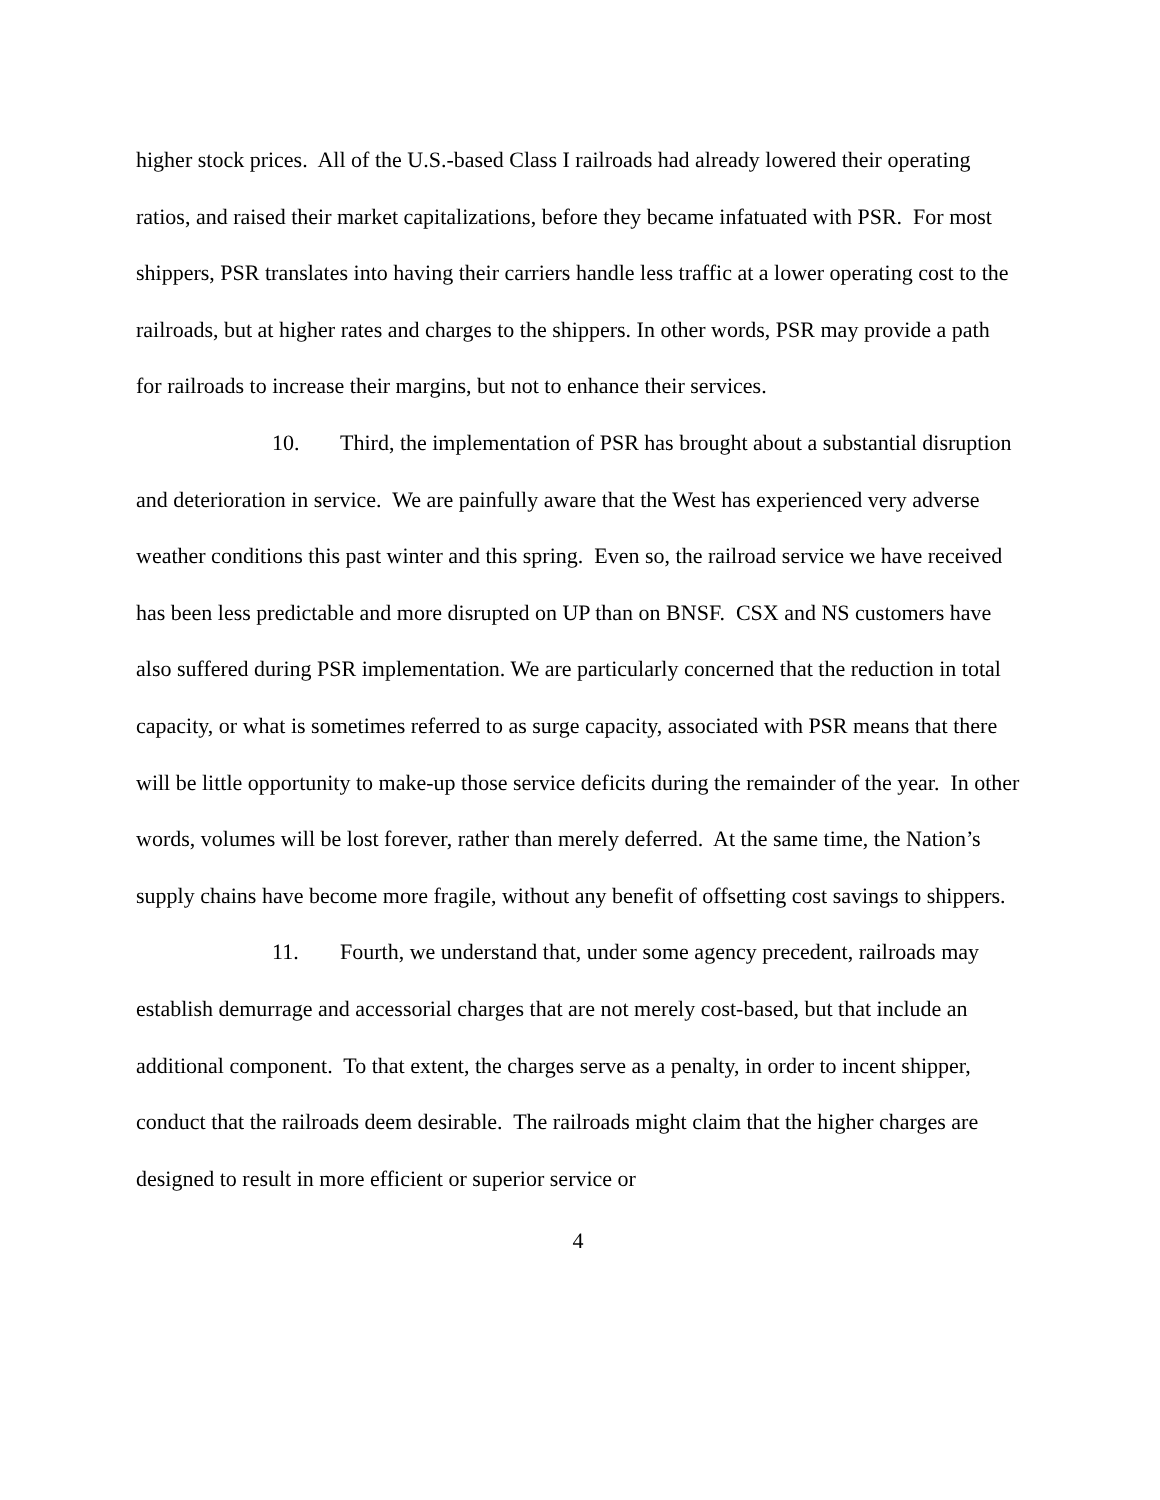higher stock prices. All of the U.S.-based Class I railroads had already lowered their operating ratios, and raised their market capitalizations, before they became infatuated with PSR. For most shippers, PSR translates into having their carriers handle less traffic at a lower operating cost to the railroads, but at higher rates and charges to the shippers. In other words, PSR may provide a path for railroads to increase their margins, but not to enhance their services.
10. Third, the implementation of PSR has brought about a substantial disruption and deterioration in service. We are painfully aware that the West has experienced very adverse weather conditions this past winter and this spring. Even so, the railroad service we have received has been less predictable and more disrupted on UP than on BNSF. CSX and NS customers have also suffered during PSR implementation. We are particularly concerned that the reduction in total capacity, or what is sometimes referred to as surge capacity, associated with PSR means that there will be little opportunity to make-up those service deficits during the remainder of the year. In other words, volumes will be lost forever, rather than merely deferred. At the same time, the Nation’s supply chains have become more fragile, without any benefit of offsetting cost savings to shippers.
11. Fourth, we understand that, under some agency precedent, railroads may establish demurrage and accessorial charges that are not merely cost-based, but that include an additional component. To that extent, the charges serve as a penalty, in order to incent shipper, conduct that the railroads deem desirable. The railroads might claim that the higher charges are designed to result in more efficient or superior service or
4